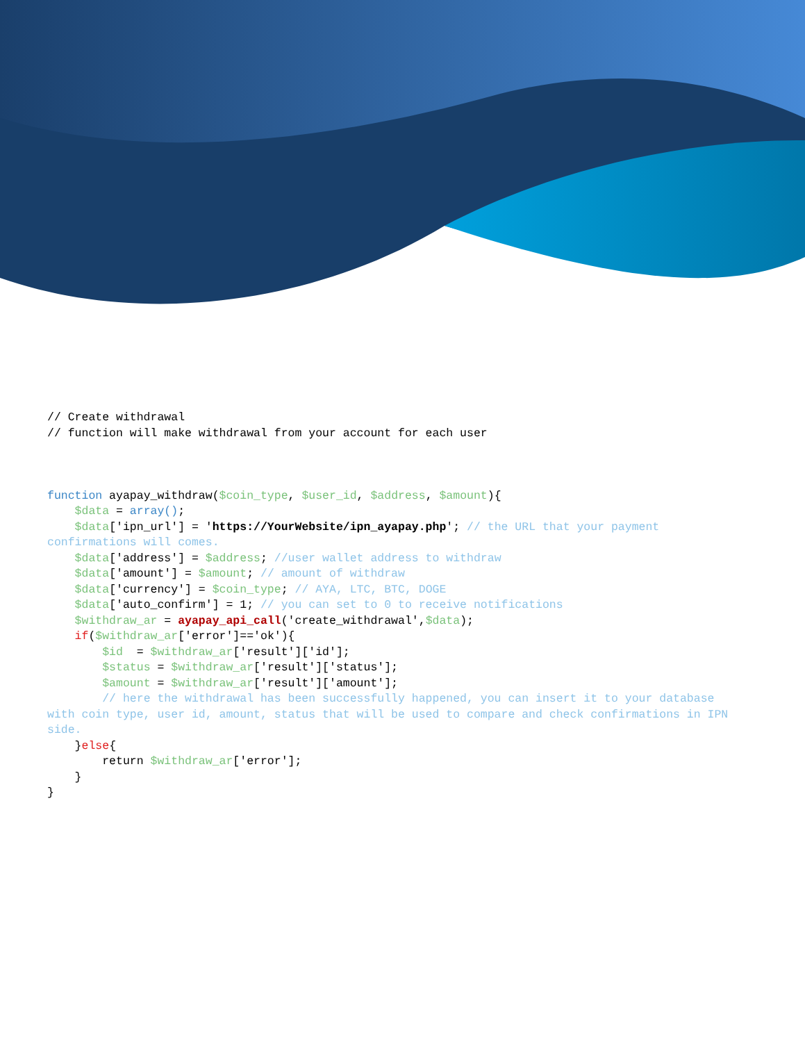// Create withdrawal // function will make withdrawal from your account for each user function ayapay_withdraw($coin_type, $user_id, $address, $amount){ $data = array(); $data['ipn_url'] = 'https://YourWebsite/ipn_ayapay.php'; // the URL that your payment confirmations will comes. $data['address'] = $address; //user wallet address to withdraw $data['amount'] = $amount; // amount of withdraw $data['currency'] = $coin_type; // AYA, LTC, BTC, DOGE $data['auto_confirm'] = 1; // you can set to 0 to receive notifications $withdraw_ar = ayapay_api_call('create_withdrawal',$data); if($withdraw_ar['error']=='ok'){ $id = $withdraw_ar['result']['id']; $status = $withdraw_ar['result']['status']; $amount = $withdraw_ar['result']['amount']; // here the withdrawal has been successfully happened, you can insert it to your database with coin type, user id, amount, status that will be used to compare and check confirmations in IPN side. }else{ return $withdraw_ar['error']; } }